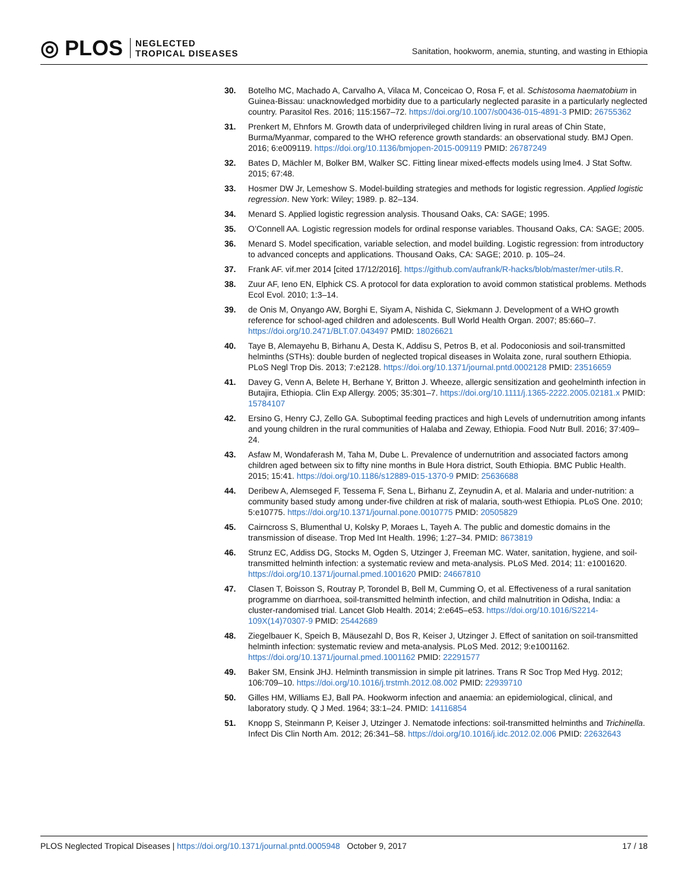◎ PLOS NEGLECTED
TROPICAL DISEASES
Sanitation, hookworm, anemia, stunting, and wasting in Ethiopia
30. Botelho MC, Machado A, Carvalho A, Vilaca M, Conceicao O, Rosa F, et al. Schistosoma haematobium in Guinea-Bissau: unacknowledged morbidity due to a particularly neglected parasite in a particularly neglected country. Parasitol Res. 2016; 115:1567–72. https://doi.org/10.1007/s00436-015-4891-3 PMID: 26755362
31. Prenkert M, Ehnfors M. Growth data of underprivileged children living in rural areas of Chin State, Burma/Myanmar, compared to the WHO reference growth standards: an observational study. BMJ Open. 2016; 6:e009119. https://doi.org/10.1136/bmjopen-2015-009119 PMID: 26787249
32. Bates D, Mächler M, Bolker BM, Walker SC. Fitting linear mixed-effects models using lme4. J Stat Softw. 2015; 67:48.
33. Hosmer DW Jr, Lemeshow S. Model-building strategies and methods for logistic regression. Applied logistic regression. New York: Wiley; 1989. p. 82–134.
34. Menard S. Applied logistic regression analysis. Thousand Oaks, CA: SAGE; 1995.
35. O’Connell AA. Logistic regression models for ordinal response variables. Thousand Oaks, CA: SAGE; 2005.
36. Menard S. Model specification, variable selection, and model building. Logistic regression: from introductory to advanced concepts and applications. Thousand Oaks, CA: SAGE; 2010. p. 105–24.
37. Frank AF. vif.mer 2014 [cited 17/12/2016]. https://github.com/aufrank/R-hacks/blob/master/mer-utils.R.
38. Zuur AF, Ieno EN, Elphick CS. A protocol for data exploration to avoid common statistical problems. Methods Ecol Evol. 2010; 1:3–14.
39. de Onis M, Onyango AW, Borghi E, Siyam A, Nishida C, Siekmann J. Development of a WHO growth reference for school-aged children and adolescents. Bull World Health Organ. 2007; 85:660–7. https://doi.org/10.2471/BLT.07.043497 PMID: 18026621
40. Taye B, Alemayehu B, Birhanu A, Desta K, Addisu S, Petros B, et al. Podoconiosis and soil-transmitted helminths (STHs): double burden of neglected tropical diseases in Wolaita zone, rural southern Ethiopia. PLoS Negl Trop Dis. 2013; 7:e2128. https://doi.org/10.1371/journal.pntd.0002128 PMID: 23516659
41. Davey G, Venn A, Belete H, Berhane Y, Britton J. Wheeze, allergic sensitization and geohelminth infection in Butajira, Ethiopia. Clin Exp Allergy. 2005; 35:301–7. https://doi.org/10.1111/j.1365-2222.2005.02181.x PMID: 15784107
42. Ersino G, Henry CJ, Zello GA. Suboptimal feeding practices and high Levels of undernutrition among infants and young children in the rural communities of Halaba and Zeway, Ethiopia. Food Nutr Bull. 2016; 37:409–24.
43. Asfaw M, Wondaferash M, Taha M, Dube L. Prevalence of undernutrition and associated factors among children aged between six to fifty nine months in Bule Hora district, South Ethiopia. BMC Public Health. 2015; 15:41. https://doi.org/10.1186/s12889-015-1370-9 PMID: 25636688
44. Deribew A, Alemseged F, Tessema F, Sena L, Birhanu Z, Zeynudin A, et al. Malaria and under-nutrition: a community based study among under-five children at risk of malaria, south-west Ethiopia. PLoS One. 2010; 5:e10775. https://doi.org/10.1371/journal.pone.0010775 PMID: 20505829
45. Cairncross S, Blumenthal U, Kolsky P, Moraes L, Tayeh A. The public and domestic domains in the transmission of disease. Trop Med Int Health. 1996; 1:27–34. PMID: 8673819
46. Strunz EC, Addiss DG, Stocks M, Ogden S, Utzinger J, Freeman MC. Water, sanitation, hygiene, and soil-transmitted helminth infection: a systematic review and meta-analysis. PLoS Med. 2014; 11: e1001620. https://doi.org/10.1371/journal.pmed.1001620 PMID: 24667810
47. Clasen T, Boisson S, Routray P, Torondel B, Bell M, Cumming O, et al. Effectiveness of a rural sanitation programme on diarrhoea, soil-transmitted helminth infection, and child malnutrition in Odisha, India: a cluster-randomised trial. Lancet Glob Health. 2014; 2:e645–e53. https://doi.org/10.1016/S2214-109X(14)70307-9 PMID: 25442689
48. Ziegelbauer K, Speich B, Mäusezahl D, Bos R, Keiser J, Utzinger J. Effect of sanitation on soil-transmitted helminth infection: systematic review and meta-analysis. PLoS Med. 2012; 9:e1001162. https://doi.org/10.1371/journal.pmed.1001162 PMID: 22291577
49. Baker SM, Ensink JHJ. Helminth transmission in simple pit latrines. Trans R Soc Trop Med Hyg. 2012; 106:709–10. https://doi.org/10.1016/j.trstmh.2012.08.002 PMID: 22939710
50. Gilles HM, Williams EJ, Ball PA. Hookworm infection and anaemia: an epidemiological, clinical, and laboratory study. Q J Med. 1964; 33:1–24. PMID: 14116854
51. Knopp S, Steinmann P, Keiser J, Utzinger J. Nematode infections: soil-transmitted helminths and Trichinella. Infect Dis Clin North Am. 2012; 26:341–58. https://doi.org/10.1016/j.idc.2012.02.006 PMID: 22632643
PLOS Neglected Tropical Diseases | https://doi.org/10.1371/journal.pntd.0005948 October 9, 2017 17 / 18